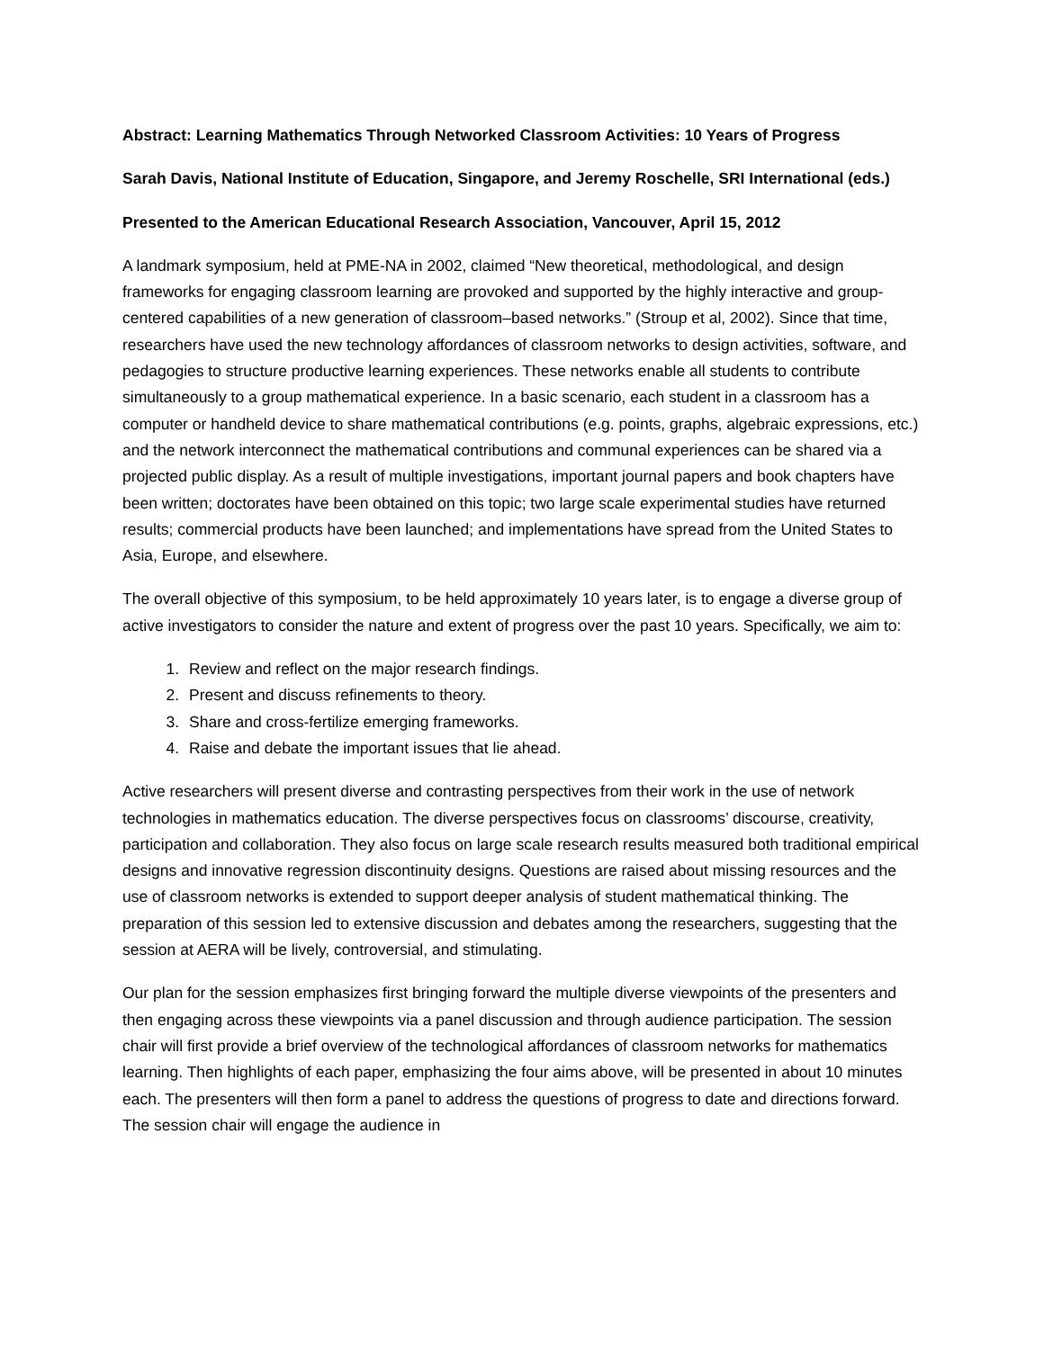Abstract: Learning Mathematics Through Networked Classroom Activities: 10 Years of Progress
Sarah Davis, National Institute of Education, Singapore, and Jeremy Roschelle, SRI International (eds.)
Presented to the American Educational Research Association, Vancouver, April 15, 2012
A landmark symposium, held at PME-NA in 2002, claimed “New theoretical, methodological, and design frameworks for engaging classroom learning are provoked and supported by the highly interactive and group-centered capabilities of a new generation of classroom–based networks.” (Stroup et al, 2002). Since that time, researchers have used the new technology affordances of classroom networks to design activities, software, and pedagogies to structure productive learning experiences. These networks enable all students to contribute simultaneously to a group mathematical experience. In a basic scenario, each student in a classroom has a computer or handheld device to share mathematical contributions (e.g. points, graphs, algebraic expressions, etc.) and the network interconnect the mathematical contributions and communal experiences can be shared via a projected public display. As a result of multiple investigations, important journal papers and book chapters have been written; doctorates have been obtained on this topic; two large scale experimental studies have returned results; commercial products have been launched; and implementations have spread from the United States to Asia, Europe, and elsewhere.
The overall objective of this symposium, to be held approximately 10 years later, is to engage a diverse group of active investigators to consider the nature and extent of progress over the past 10 years. Specifically, we aim to:
1. Review and reflect on the major research findings.
2. Present and discuss refinements to theory.
3. Share and cross-fertilize emerging frameworks.
4. Raise and debate the important issues that lie ahead.
Active researchers will present diverse and contrasting perspectives from their work in the use of network technologies in mathematics education. The diverse perspectives focus on classrooms’ discourse, creativity, participation and collaboration. They also focus on large scale research results measured both traditional empirical designs and innovative regression discontinuity designs. Questions are raised about missing resources and the use of classroom networks is extended to support deeper analysis of student mathematical thinking. The preparation of this session led to extensive discussion and debates among the researchers, suggesting that the session at AERA will be lively, controversial, and stimulating.
Our plan for the session emphasizes first bringing forward the multiple diverse viewpoints of the presenters and then engaging across these viewpoints via a panel discussion and through audience participation. The session chair will first provide a brief overview of the technological affordances of classroom networks for mathematics learning. Then highlights of each paper, emphasizing the four aims above, will be presented in about 10 minutes each. The presenters will then form a panel to address the questions of progress to date and directions forward. The session chair will engage the audience in